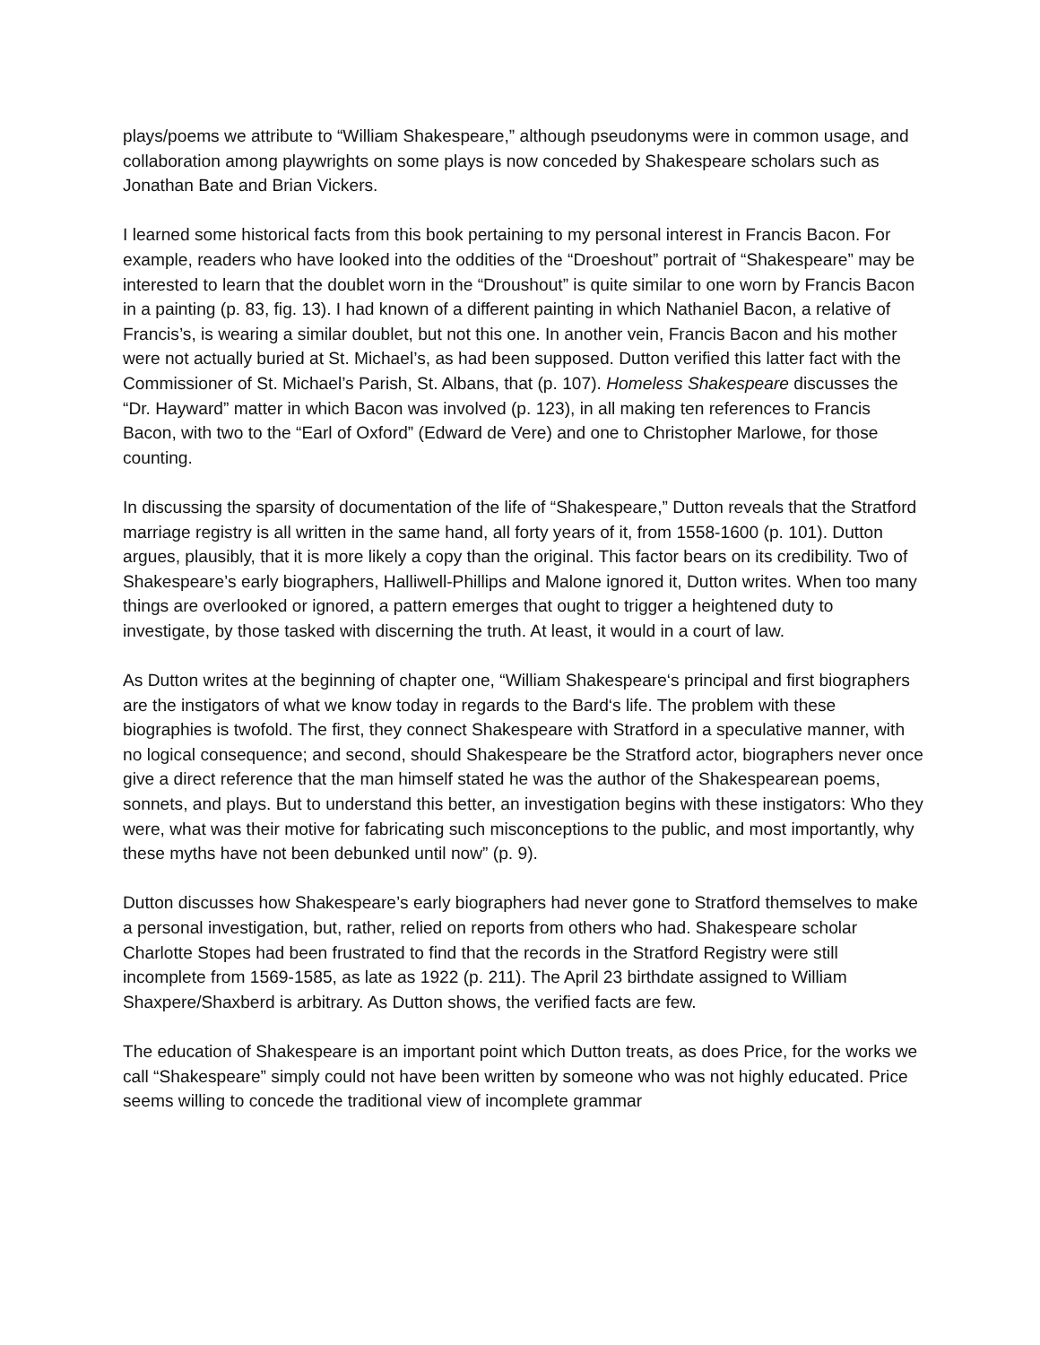plays/poems we attribute to “William Shakespeare,” although pseudonyms were in common usage, and collaboration among playwrights on some plays is now conceded by Shakespeare scholars such as Jonathan Bate and Brian Vickers.
I learned some historical facts from this book pertaining to my personal interest in Francis Bacon. For example, readers who have looked into the oddities of the “Droeshout” portrait of “Shakespeare” may be interested to learn that the doublet worn in the “Droushout” is quite similar to one worn by Francis Bacon in a painting (p. 83, fig. 13). I had known of a different painting in which Nathaniel Bacon, a relative of Francis’s, is wearing a similar doublet, but not this one. In another vein, Francis Bacon and his mother were not actually buried at St. Michael’s, as had been supposed. Dutton verified this latter fact with the Commissioner of St. Michael’s Parish, St. Albans, that (p. 107). Homeless Shakespeare discusses the “Dr. Hayward” matter in which Bacon was involved (p. 123), in all making ten references to Francis Bacon, with two to the “Earl of Oxford” (Edward de Vere) and one to Christopher Marlowe, for those counting.
In discussing the sparsity of documentation of the life of “Shakespeare,” Dutton reveals that the Stratford marriage registry is all written in the same hand, all forty years of it, from 1558-1600 (p. 101). Dutton argues, plausibly, that it is more likely a copy than the original. This factor bears on its credibility. Two of Shakespeare’s early biographers, Halliwell-Phillips and Malone ignored it, Dutton writes. When too many things are overlooked or ignored, a pattern emerges that ought to trigger a heightened duty to investigate, by those tasked with discerning the truth. At least, it would in a court of law.
As Dutton writes at the beginning of chapter one, “William Shakespeare‘s principal and first biographers are the instigators of what we know today in regards to the Bard‘s life. The problem with these biographies is twofold. The first, they connect Shakespeare with Stratford in a speculative manner, with no logical consequence; and second, should Shakespeare be the Stratford actor, biographers never once give a direct reference that the man himself stated he was the author of the Shakespearean poems, sonnets, and plays. But to understand this better, an investigation begins with these instigators: Who they were, what was their motive for fabricating such misconceptions to the public, and most importantly, why these myths have not been debunked until now” (p. 9).
Dutton discusses how Shakespeare’s early biographers had never gone to Stratford themselves to make a personal investigation, but, rather, relied on reports from others who had. Shakespeare scholar Charlotte Stopes had been frustrated to find that the records in the Stratford Registry were still incomplete from 1569-1585, as late as 1922 (p. 211). The April 23 birthdate assigned to William Shaxpere/Shaxberd is arbitrary. As Dutton shows, the verified facts are few.
The education of Shakespeare is an important point which Dutton treats, as does Price, for the works we call “Shakespeare” simply could not have been written by someone who was not highly educated. Price seems willing to concede the traditional view of incomplete grammar